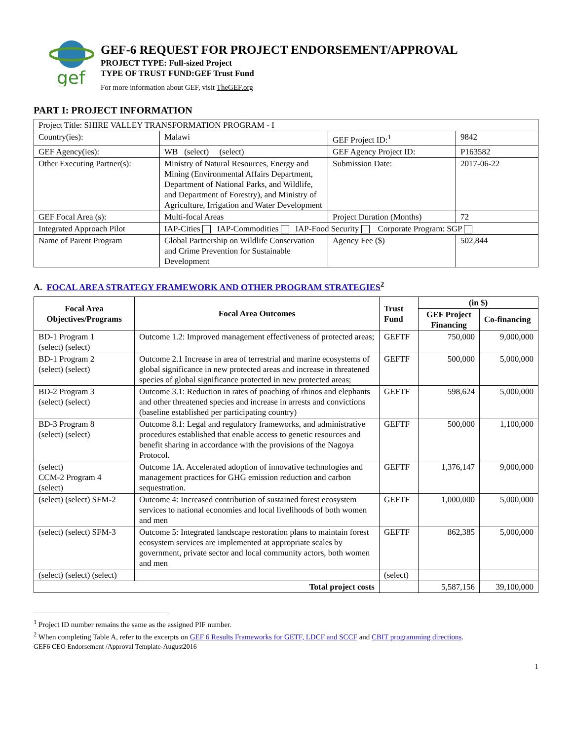gef
GEF-6 REQUEST FOR PROJECT ENDORSEMENT/APPROVAL
PROJECT TYPE: Full-sized Project
TYPE OF TRUST FUND:GEF Trust Fund
For more information about GEF, visit TheGEF.org
PART I: PROJECT INFORMATION
| Project Title: SHIRE VALLEY TRANSFORMATION PROGRAM - I | | | |
| Country(ies): | Malawi | GEF Project ID:<sup>1</sup> | 9842 |
| GEF Agency(ies): | WB (select) (select) | GEF Agency Project ID: | P163582 |
| Other Executing Partner(s): | Ministry of Natural Resources, Energy and Mining (Environmental Affairs Department, Department of National Parks, and Wildlife, and Department of Forestry), and Ministry of Agriculture, Irrigation and Water Development | Submission Date: | 2017-06-22 |
| GEF Focal Area (s): | Multi-focal Areas | Project Duration (Months) | 72 |
| Integrated Approach Pilot | IAP-Cities IAP-Commodities IAP-Food Security Corporate Program: SGP | | |
| Name of Parent Program | Global Partnership on Wildlife Conservation and Crime Prevention for Sustainable Development | Agency Fee ($) | 502,844 |
A. FOCAL AREA STRATEGY FRAMEWORK AND OTHER PROGRAM STRATEGIES<sup>2</sup>
| Focal Area Objectives/Programs | Focal Area Outcomes | Trust Fund | (in $) | |
| --- | --- | --- | --- | --- |
| | | | GEF Project Financing | Co-financing |
| BD-1 Program 1 (select) (select) | Outcome 1.2: Improved management effectiveness of protected areas; | GEFTF | 750,000 | 9,000,000 |
| BD-1 Program 2 (select) (select) | Outcome 2.1 Increase in area of terrestrial and marine ecosystems of global significance in new protected areas and increase in threatened species of global significance protected in new protected areas; | GEFTF | 500,000 | 5,000,000 |
| BD-2 Program 3 (select) (select) | Outcome 3.1: Reduction in rates of poaching of rhinos and elephants and other threatened species and increase in arrests and convictions (baseline established per participating country) | GEFTF | 598,624 | 5,000,000 |
| BD-3 Program 8 (select) (select) | Outcome 8.1: Legal and regulatory frameworks, and administrative procedures established that enable access to genetic resources and benefit sharing in accordance with the provisions of the Nagoya Protocol. | GEFTF | 500,000 | 1,100,000 |
| (select) CCM-2 Program 4 (select) | Outcome 1A. Accelerated adoption of innovative technologies and management practices for GHG emission reduction and carbon sequestration. | GEFTF | 1,376,147 | 9,000,000 |
| (select) (select) SFM-2 | Outcome 4: Increased contribution of sustained forest ecosystem services to national economies and local livelihoods of both women and men | GEFTF | 1,000,000 | 5,000,000 |
| (select) (select) SFM-3 | Outcome 5: Integrated landscape restoration plans to maintain forest ecosystem services are implemented at appropriate scales by government, private sector and local community actors, both women and men | GEFTF | 862,385 | 5,000,000 |
| (select) (select) (select) | | (select) | | |
| Total project costs | | | 5,587,156 | 39,100,000 |
<sup>1</sup> Project ID number remains the same as the assigned PIF number.
<sup>2</sup> When completing Table A, refer to the excerpts on GEF 6 Results Frameworks for GETF, LDCF and SCCF and CBIT programming directions.
GEF6 CEO Endorsement /Approval Template-August2016
1